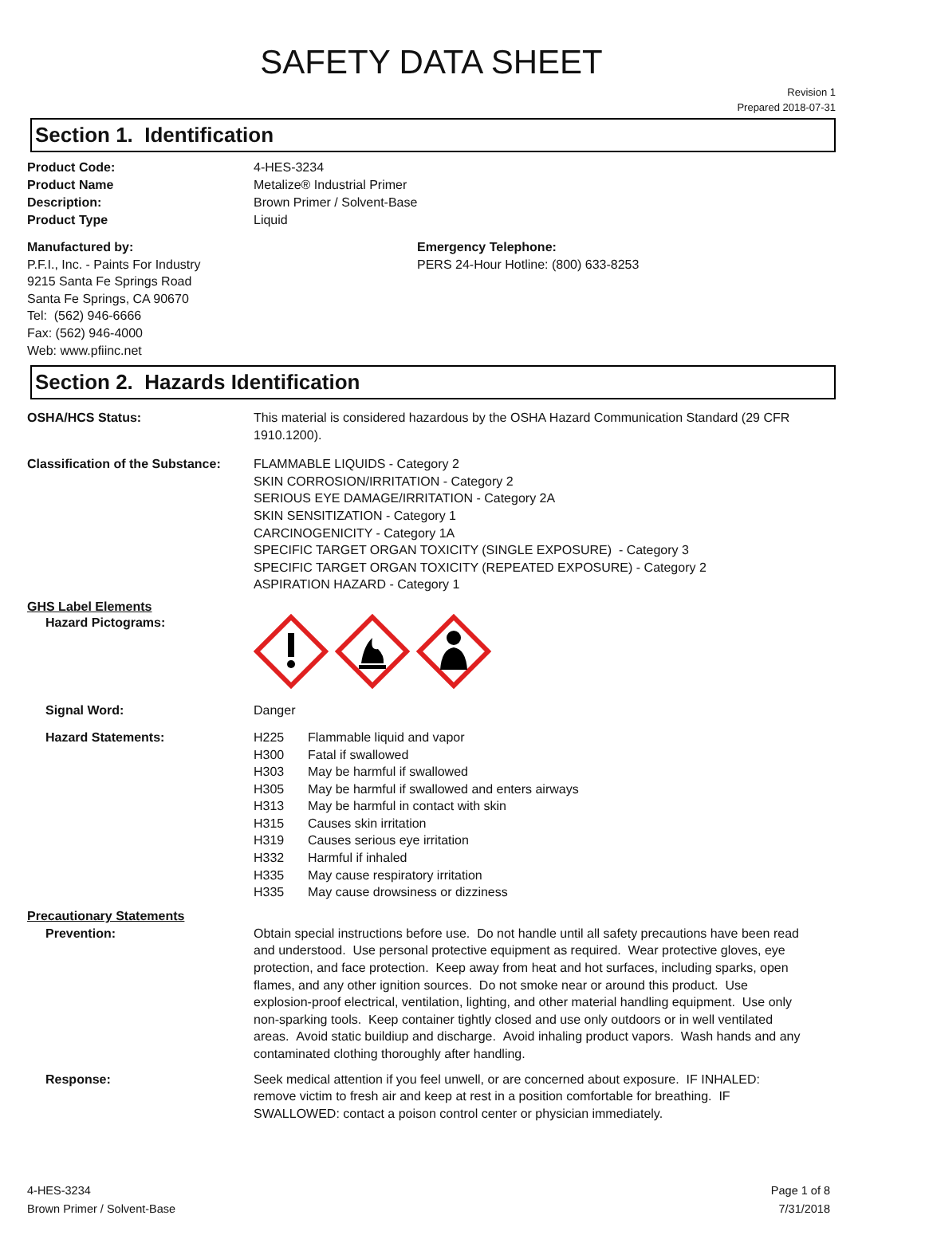SAFETY DATA SHEET
Revision 1
Prepared 2018-07-31
Section 1. Identification
Product Code: 4-HES-3234
Product Name Metalize® Industrial Primer
Description: Brown Primer / Solvent-Base
Product Type Liquid
Manufactured by:
P.F.I., Inc. - Paints For Industry
9215 Santa Fe Springs Road
Santa Fe Springs, CA 90670
Tel: (562) 946-6666
Fax: (562) 946-4000
Web: www.pfiinc.net
Emergency Telephone:
PERS 24-Hour Hotline: (800) 633-8253
Section 2. Hazards Identification
OSHA/HCS Status: This material is considered hazardous by the OSHA Hazard Communication Standard (29 CFR 1910.1200).
Classification of the Substance:
FLAMMABLE LIQUIDS - Category 2
SKIN CORROSION/IRRITATION - Category 2
SERIOUS EYE DAMAGE/IRRITATION - Category 2A
SKIN SENSITIZATION - Category 1
CARCINOGENICITY - Category 1A
SPECIFIC TARGET ORGAN TOXICITY (SINGLE EXPOSURE) - Category 3
SPECIFIC TARGET ORGAN TOXICITY (REPEATED EXPOSURE) - Category 2
ASPIRATION HAZARD - Category 1
GHS Label Elements
Hazard Pictograms:
Signal Word: Danger
Hazard Statements:
H225 Flammable liquid and vapor
H300 Fatal if swallowed
H303 May be harmful if swallowed
H305 May be harmful if swallowed and enters airways
H313 May be harmful in contact with skin
H315 Causes skin irritation
H319 Causes serious eye irritation
H332 Harmful if inhaled
H335 May cause respiratory irritation
H335 May cause drowsiness or dizziness
Precautionary Statements
Prevention: Obtain special instructions before use. Do not handle until all safety precautions have been read and understood. Use personal protective equipment as required. Wear protective gloves, eye protection, and face protection. Keep away from heat and hot surfaces, including sparks, open flames, and any other ignition sources. Do not smoke near or around this product. Use explosion-proof electrical, ventilation, lighting, and other material handling equipment. Use only non-sparking tools. Keep container tightly closed and use only outdoors or in well ventilated areas. Avoid static buildiup and discharge. Avoid inhaling product vapors. Wash hands and any contaminated clothing thoroughly after handling.
Response: Seek medical attention if you feel unwell, or are concerned about exposure. IF INHALED: remove victim to fresh air and keep at rest in a position comfortable for breathing. IF SWALLOWED: contact a poison control center or physician immediately.
4-HES-3234
Brown Primer / Solvent-Base
Page 1 of 8
7/31/2018